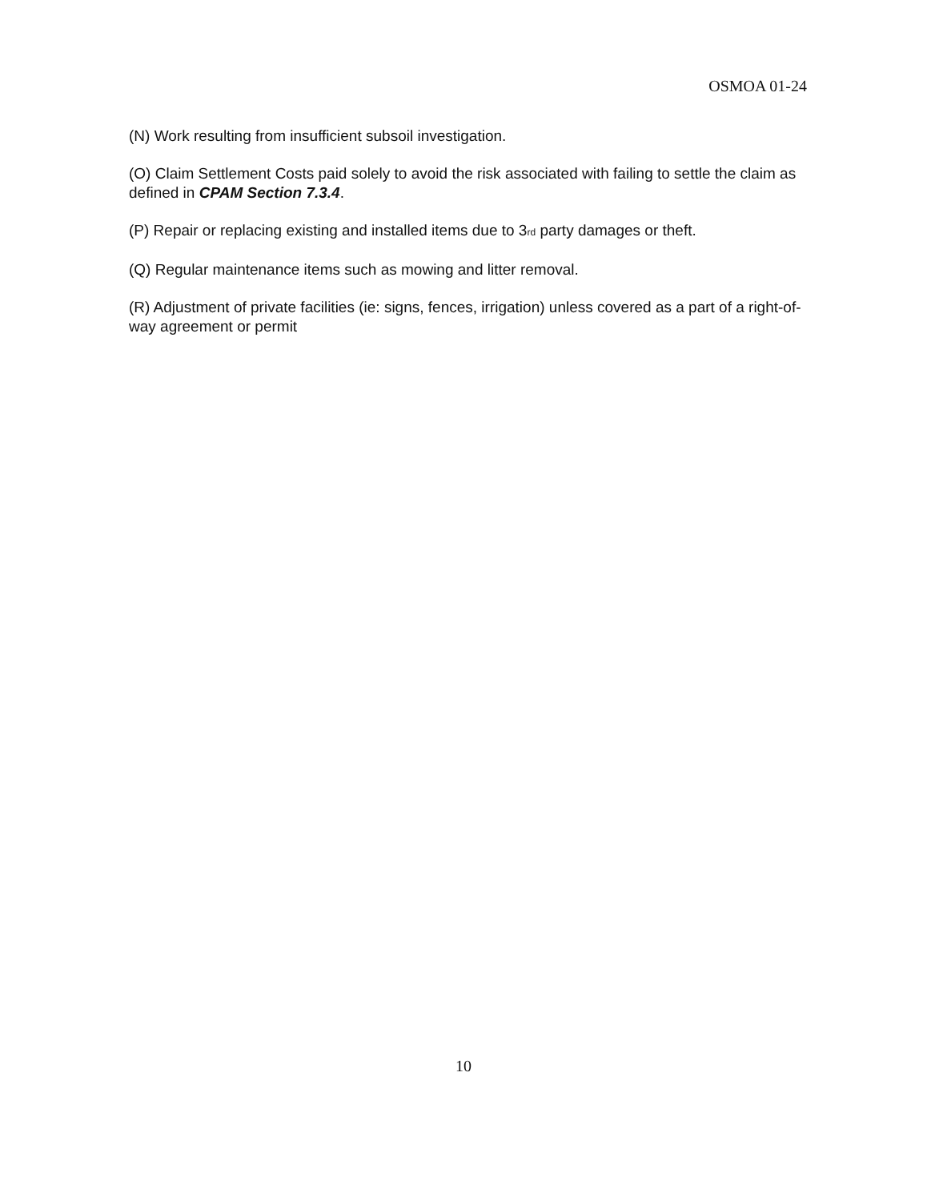OSMOA 01-24
(N) Work resulting from insufficient subsoil investigation.
(O) Claim Settlement Costs paid solely to avoid the risk associated with failing to settle the claim as defined in CPAM Section 7.3.4.
(P) Repair or replacing existing and installed items due to 3<sub>rd</sub> party damages or theft.
(Q) Regular maintenance items such as mowing and litter removal.
(R) Adjustment of private facilities (ie: signs, fences, irrigation) unless covered as a part of a right-of-way agreement or permit
10